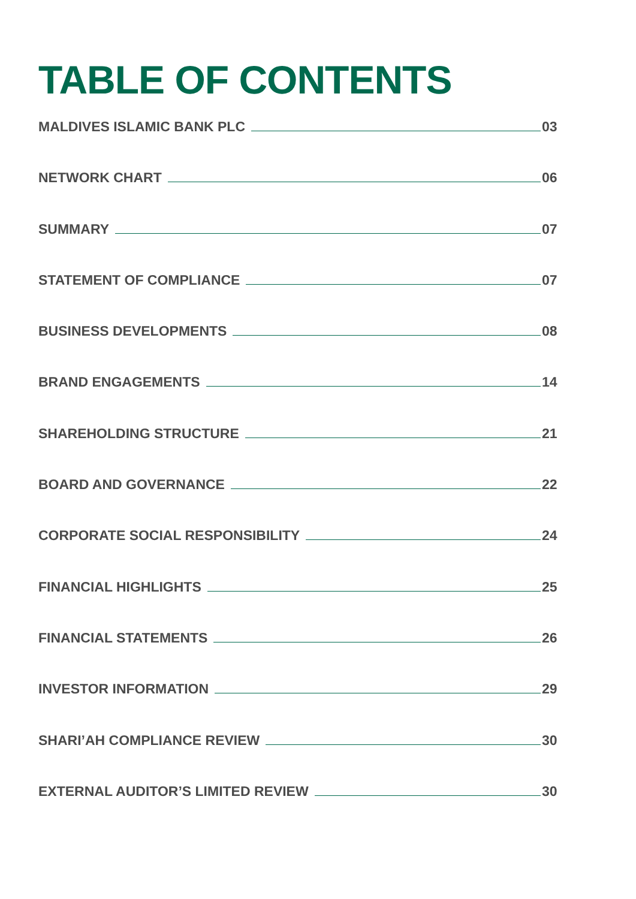TABLE OF CONTENTS
MALDIVES ISLAMIC BANK PLC 03
NETWORK CHART 06
SUMMARY 07
STATEMENT OF COMPLIANCE 07
BUSINESS DEVELOPMENTS 08
BRAND ENGAGEMENTS 14
SHAREHOLDING STRUCTURE 21
BOARD AND GOVERNANCE 22
CORPORATE SOCIAL RESPONSIBILITY 24
FINANCIAL HIGHLIGHTS 25
FINANCIAL STATEMENTS 26
INVESTOR INFORMATION 29
SHARI’AH COMPLIANCE REVIEW 30
EXTERNAL AUDITOR’S LIMITED REVIEW 30